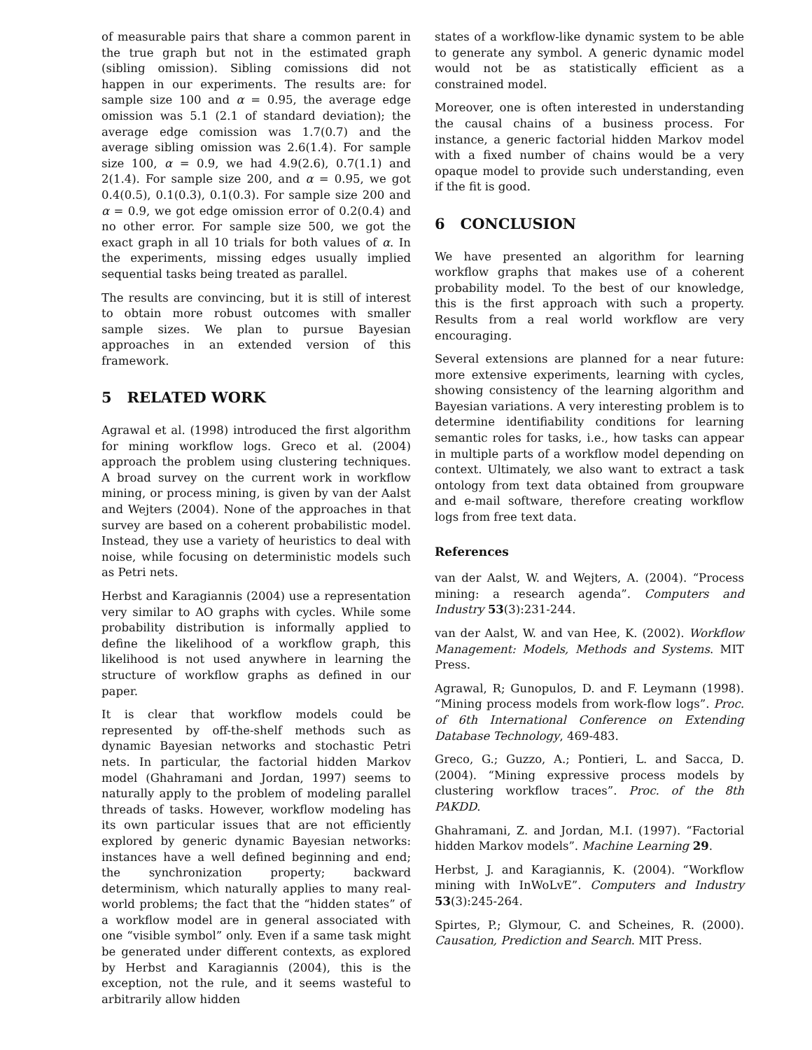of measurable pairs that share a common parent in the true graph but not in the estimated graph (sibling omission). Sibling comissions did not happen in our experiments. The results are: for sample size 100 and α = 0.95, the average edge omission was 5.1 (2.1 of standard deviation); the average edge comission was 1.7(0.7) and the average sibling omission was 2.6(1.4). For sample size 100, α = 0.9, we had 4.9(2.6), 0.7(1.1) and 2(1.4). For sample size 200, and α = 0.95, we got 0.4(0.5), 0.1(0.3), 0.1(0.3). For sample size 200 and α = 0.9, we got edge omission error of 0.2(0.4) and no other error. For sample size 500, we got the exact graph in all 10 trials for both values of α. In the experiments, missing edges usually implied sequential tasks being treated as parallel.
The results are convincing, but it is still of interest to obtain more robust outcomes with smaller sample sizes. We plan to pursue Bayesian approaches in an extended version of this framework.
5 RELATED WORK
Agrawal et al. (1998) introduced the first algorithm for mining workflow logs. Greco et al. (2004) approach the problem using clustering techniques. A broad survey on the current work in workflow mining, or process mining, is given by van der Aalst and Wejters (2004). None of the approaches in that survey are based on a coherent probabilistic model. Instead, they use a variety of heuristics to deal with noise, while focusing on deterministic models such as Petri nets.
Herbst and Karagiannis (2004) use a representation very similar to AO graphs with cycles. While some probability distribution is informally applied to define the likelihood of a workflow graph, this likelihood is not used anywhere in learning the structure of workflow graphs as defined in our paper.
It is clear that workflow models could be represented by off-the-shelf methods such as dynamic Bayesian networks and stochastic Petri nets. In particular, the factorial hidden Markov model (Ghahramani and Jordan, 1997) seems to naturally apply to the problem of modeling parallel threads of tasks. However, workflow modeling has its own particular issues that are not efficiently explored by generic dynamic Bayesian networks: instances have a well defined beginning and end; the synchronization property; backward determinism, which naturally applies to many real-world problems; the fact that the “hidden states” of a workflow model are in general associated with one “visible symbol” only. Even if a same task might be generated under different contexts, as explored by Herbst and Karagiannis (2004), this is the exception, not the rule, and it seems wasteful to arbitrarily allow hidden
states of a workflow-like dynamic system to be able to generate any symbol. A generic dynamic model would not be as statistically efficient as a constrained model.
Moreover, one is often interested in understanding the causal chains of a business process. For instance, a generic factorial hidden Markov model with a fixed number of chains would be a very opaque model to provide such understanding, even if the fit is good.
6 CONCLUSION
We have presented an algorithm for learning workflow graphs that makes use of a coherent probability model. To the best of our knowledge, this is the first approach with such a property. Results from a real world workflow are very encouraging.
Several extensions are planned for a near future: more extensive experiments, learning with cycles, showing consistency of the learning algorithm and Bayesian variations. A very interesting problem is to determine identifiability conditions for learning semantic roles for tasks, i.e., how tasks can appear in multiple parts of a workflow model depending on context. Ultimately, we also want to extract a task ontology from text data obtained from groupware and e-mail software, therefore creating workflow logs from free text data.
References
van der Aalst, W. and Wejters, A. (2004). “Process mining: a research agenda”. Computers and Industry 53(3):231-244.
van der Aalst, W. and van Hee, K. (2002). Workflow Management: Models, Methods and Systems. MIT Press.
Agrawal, R; Gunopulos, D. and F. Leymann (1998). “Mining process models from work-flow logs”. Proc. of 6th International Conference on Extending Database Technology, 469-483.
Greco, G.; Guzzo, A.; Pontieri, L. and Sacca, D. (2004). “Mining expressive process models by clustering workflow traces”. Proc. of the 8th PAKDD.
Ghahramani, Z. and Jordan, M.I. (1997). “Factorial hidden Markov models”. Machine Learning 29.
Herbst, J. and Karagiannis, K. (2004). “Workflow mining with InWoLvE”. Computers and Industry 53(3):245-264.
Spirtes, P.; Glymour, C. and Scheines, R. (2000). Causation, Prediction and Search. MIT Press.